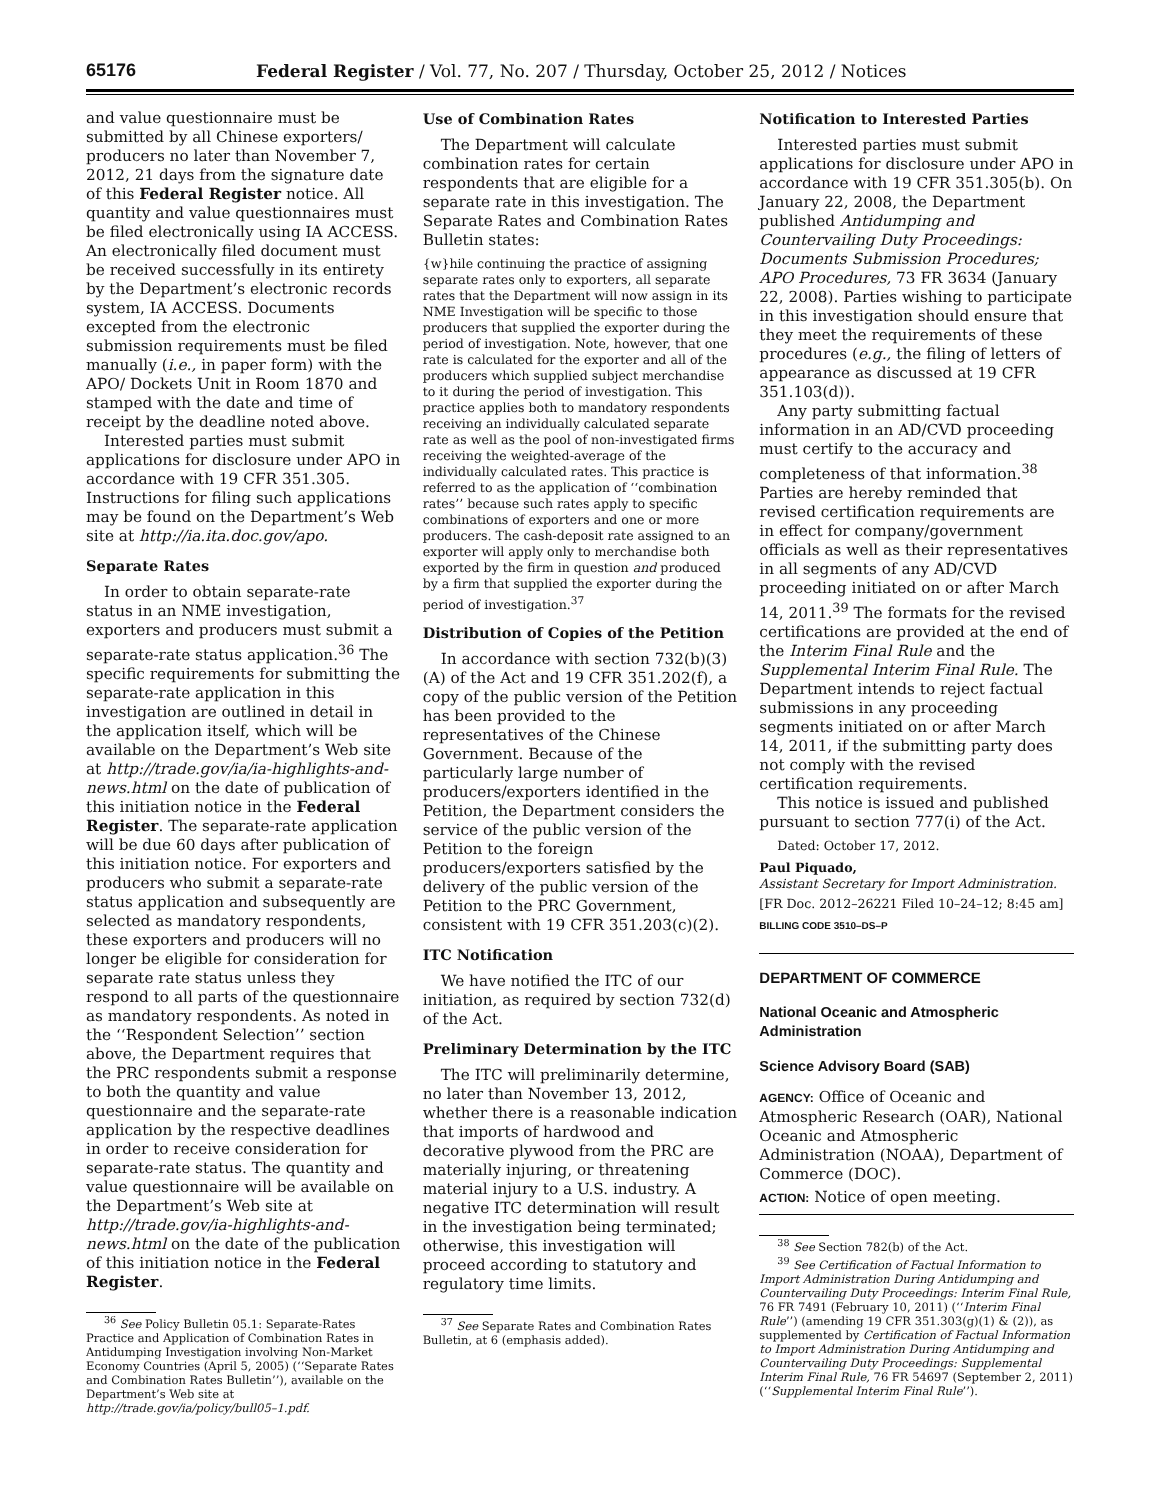65176 Federal Register / Vol. 77, No. 207 / Thursday, October 25, 2012 / Notices
and value questionnaire must be submitted by all Chinese exporters/ producers no later than November 7, 2012, 21 days from the signature date of this Federal Register notice. All quantity and value questionnaires must be filed electronically using IA ACCESS. An electronically filed document must be received successfully in its entirety by the Department’s electronic records system, IA ACCESS. Documents excepted from the electronic submission requirements must be filed manually (i.e., in paper form) with the APO/ Dockets Unit in Room 1870 and stamped with the date and time of receipt by the deadline noted above.
Interested parties must submit applications for disclosure under APO in accordance with 19 CFR 351.305. Instructions for filing such applications may be found on the Department’s Web site at http://ia.ita.doc.gov/apo.
Separate Rates
In order to obtain separate-rate status in an NME investigation, exporters and producers must submit a separate-rate status application.<sup>36</sup> The specific requirements for submitting the separate-rate application in this investigation are outlined in detail in the application itself, which will be available on the Department’s Web site at http://trade.gov/ia/ia-highlights-and-news.html on the date of publication of this initiation notice in the Federal Register. The separate-rate application will be due 60 days after publication of this initiation notice. For exporters and producers who submit a separate-rate status application and subsequently are selected as mandatory respondents, these exporters and producers will no longer be eligible for consideration for separate rate status unless they respond to all parts of the questionnaire as mandatory respondents. As noted in the ‘‘Respondent Selection’’ section above, the Department requires that the PRC respondents submit a response to both the quantity and value questionnaire and the separate-rate application by the respective deadlines in order to receive consideration for separate-rate status. The quantity and value questionnaire will be available on the Department’s Web site at http://trade.gov/ia-highlights-and-news.html on the date of the publication of this initiation notice in the Federal Register.
<sup>36</sup> See Policy Bulletin 05.1: Separate-Rates Practice and Application of Combination Rates in Antidumping Investigation involving Non-Market Economy Countries (April 5, 2005) (‘‘Separate Rates and Combination Rates Bulletin’’), available on the Department’s Web site at http://trade.gov/ia/policy/bull05–1.pdf.
Use of Combination Rates
The Department will calculate combination rates for certain respondents that are eligible for a separate rate in this investigation. The Separate Rates and Combination Rates Bulletin states:
{w}hile continuing the practice of assigning separate rates only to exporters, all separate rates that the Department will now assign in its NME Investigation will be specific to those producers that supplied the exporter during the period of investigation. Note, however, that one rate is calculated for the exporter and all of the producers which supplied subject merchandise to it during the period of investigation. This practice applies both to mandatory respondents receiving an individually calculated separate rate as well as the pool of non-investigated firms receiving the weighted-average of the individually calculated rates. This practice is referred to as the application of ‘‘combination rates’’ because such rates apply to specific combinations of exporters and one or more producers. The cash-deposit rate assigned to an exporter will apply only to merchandise both exported by the firm in question and produced by a firm that supplied the exporter during the period of investigation.<sup>37</sup>
Distribution of Copies of the Petition
In accordance with section 732(b)(3)(A) of the Act and 19 CFR 351.202(f), a copy of the public version of the Petition has been provided to the representatives of the Chinese Government. Because of the particularly large number of producers/exporters identified in the Petition, the Department considers the service of the public version of the Petition to the foreign producers/exporters satisfied by the delivery of the public version of the Petition to the PRC Government, consistent with 19 CFR 351.203(c)(2).
ITC Notification
We have notified the ITC of our initiation, as required by section 732(d) of the Act.
Preliminary Determination by the ITC
The ITC will preliminarily determine, no later than November 13, 2012, whether there is a reasonable indication that imports of hardwood and decorative plywood from the PRC are materially injuring, or threatening material injury to a U.S. industry. A negative ITC determination will result in the investigation being terminated; otherwise, this investigation will proceed according to statutory and regulatory time limits.
<sup>37</sup> See Separate Rates and Combination Rates Bulletin, at 6 (emphasis added).
Notification to Interested Parties
Interested parties must submit applications for disclosure under APO in accordance with 19 CFR 351.305(b). On January 22, 2008, the Department published Antidumping and Countervailing Duty Proceedings: Documents Submission Procedures; APO Procedures, 73 FR 3634 (January 22, 2008). Parties wishing to participate in this investigation should ensure that they meet the requirements of these procedures (e.g., the filing of letters of appearance as discussed at 19 CFR 351.103(d)).
Any party submitting factual information in an AD/CVD proceeding must certify to the accuracy and completeness of that information.<sup>38</sup> Parties are hereby reminded that revised certification requirements are in effect for company/government officials as well as their representatives in all segments of any AD/CVD proceeding initiated on or after March 14, 2011.<sup>39</sup> The formats for the revised certifications are provided at the end of the Interim Final Rule and the Supplemental Interim Final Rule. The Department intends to reject factual submissions in any proceeding segments initiated on or after March 14, 2011, if the submitting party does not comply with the revised certification requirements.
This notice is issued and published pursuant to section 777(i) of the Act.
Dated: October 17, 2012.
Paul Piquado,
Assistant Secretary for Import Administration.
[FR Doc. 2012–26221 Filed 10–24–12; 8:45 am]
BILLING CODE 3510–DS–P
DEPARTMENT OF COMMERCE
National Oceanic and Atmospheric Administration
Science Advisory Board (SAB)
AGENCY: Office of Oceanic and Atmospheric Research (OAR), National Oceanic and Atmospheric Administration (NOAA), Department of Commerce (DOC).
ACTION: Notice of open meeting.
<sup>38</sup> See Section 782(b) of the Act.
<sup>39</sup> See Certification of Factual Information to Import Administration During Antidumping and Countervailing Duty Proceedings: Interim Final Rule, 76 FR 7491 (February 10, 2011) (‘‘Interim Final Rule’’) (amending 19 CFR 351.303(g)(1) & (2)), as supplemented by Certification of Factual Information to Import Administration During Antidumping and Countervailing Duty Proceedings: Supplemental Interim Final Rule, 76 FR 54697 (September 2, 2011) (‘‘Supplemental Interim Final Rule’’).